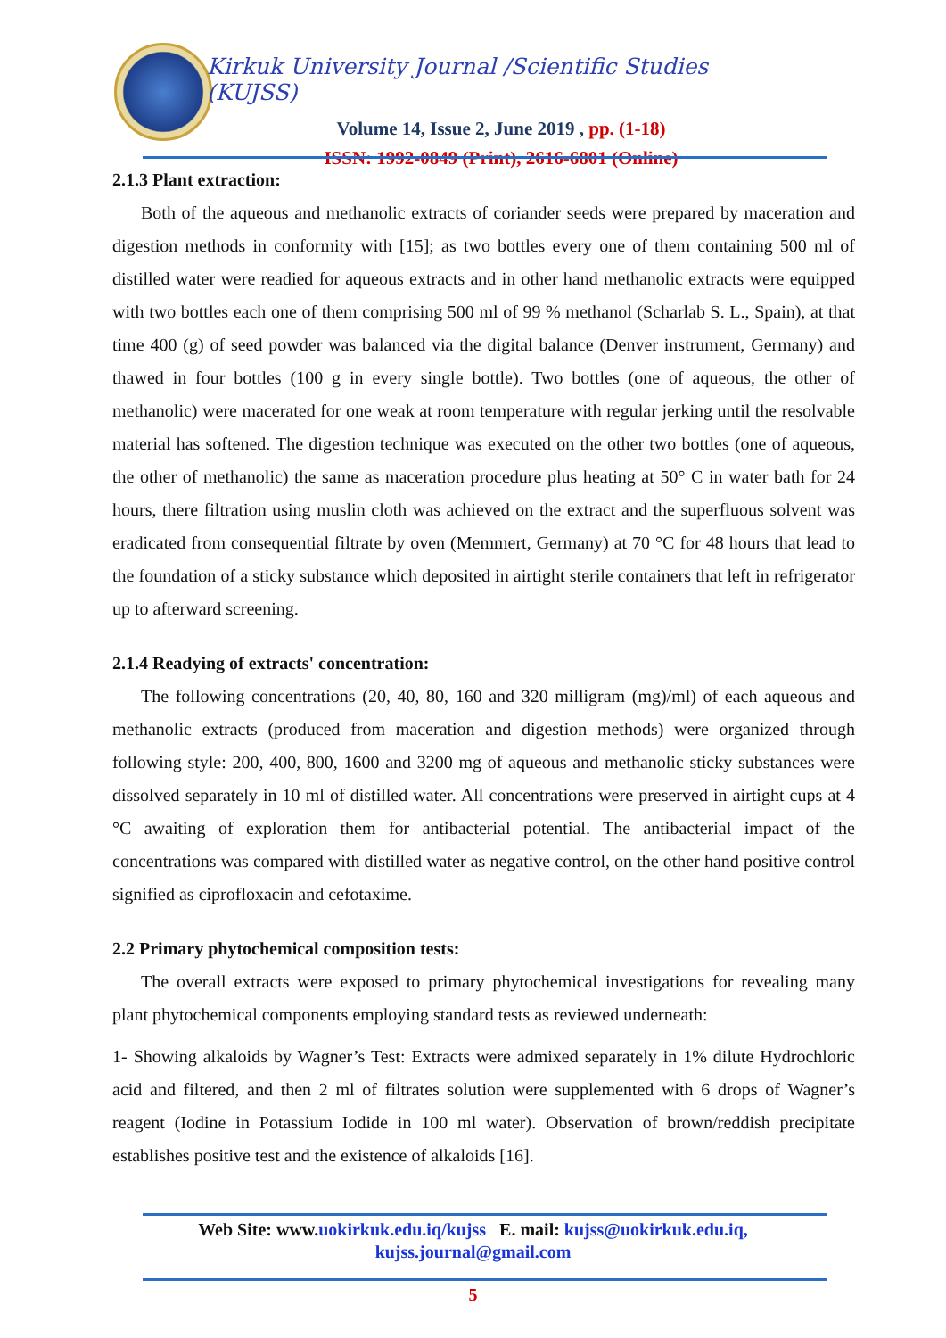Kirkuk University Journal /Scientific Studies (KUJSS)
Volume 14, Issue 2, June 2019 , pp. (1-18)
ISSN: 1992-0849 (Print), 2616-6801 (Online)
2.1.3 Plant extraction:
Both of the aqueous and methanolic extracts of coriander seeds were prepared by maceration and digestion methods in conformity with [15]; as two bottles every one of them containing 500 ml of distilled water were readied for aqueous extracts and in other hand methanolic extracts were equipped with two bottles each one of them comprising 500 ml of 99 % methanol (Scharlab S. L., Spain), at that time 400 (g) of seed powder was balanced via the digital balance (Denver instrument, Germany) and thawed in four bottles (100 g in every single bottle). Two bottles (one of aqueous, the other of methanolic) were macerated for one weak at room temperature with regular jerking until the resolvable material has softened. The digestion technique was executed on the other two bottles (one of aqueous, the other of methanolic) the same as maceration procedure plus heating at 50° C in water bath for 24 hours, there filtration using muslin cloth was achieved on the extract and the superfluous solvent was eradicated from consequential filtrate by oven (Memmert, Germany) at 70 °C for 48 hours that lead to the foundation of a sticky substance which deposited in airtight sterile containers that left in refrigerator up to afterward screening.
2.1.4 Readying of extracts' concentration:
The following concentrations (20, 40, 80, 160 and 320 milligram (mg)/ml) of each aqueous and methanolic extracts (produced from maceration and digestion methods) were organized through following style: 200, 400, 800, 1600 and 3200 mg of aqueous and methanolic sticky substances were dissolved separately in 10 ml of distilled water. All concentrations were preserved in airtight cups at 4 °C awaiting of exploration them for antibacterial potential. The antibacterial impact of the concentrations was compared with distilled water as negative control, on the other hand positive control signified as ciprofloxacin and cefotaxime.
2.2 Primary phytochemical composition tests:
The overall extracts were exposed to primary phytochemical investigations for revealing many plant phytochemical components employing standard tests as reviewed underneath:
1- Showing alkaloids by Wagner’s Test: Extracts were admixed separately in 1% dilute Hydrochloric acid and filtered, and then 2 ml of filtrates solution were supplemented with 6 drops of Wagner’s reagent (Iodine in Potassium Iodide in 100 ml water). Observation of brown/reddish precipitate establishes positive test and the existence of alkaloids [16].
Web Site: www.uokirkuk.edu.iq/kujss E. mail: kujss@uokirkuk.edu.iq,
kujss.journal@gmail.com
5